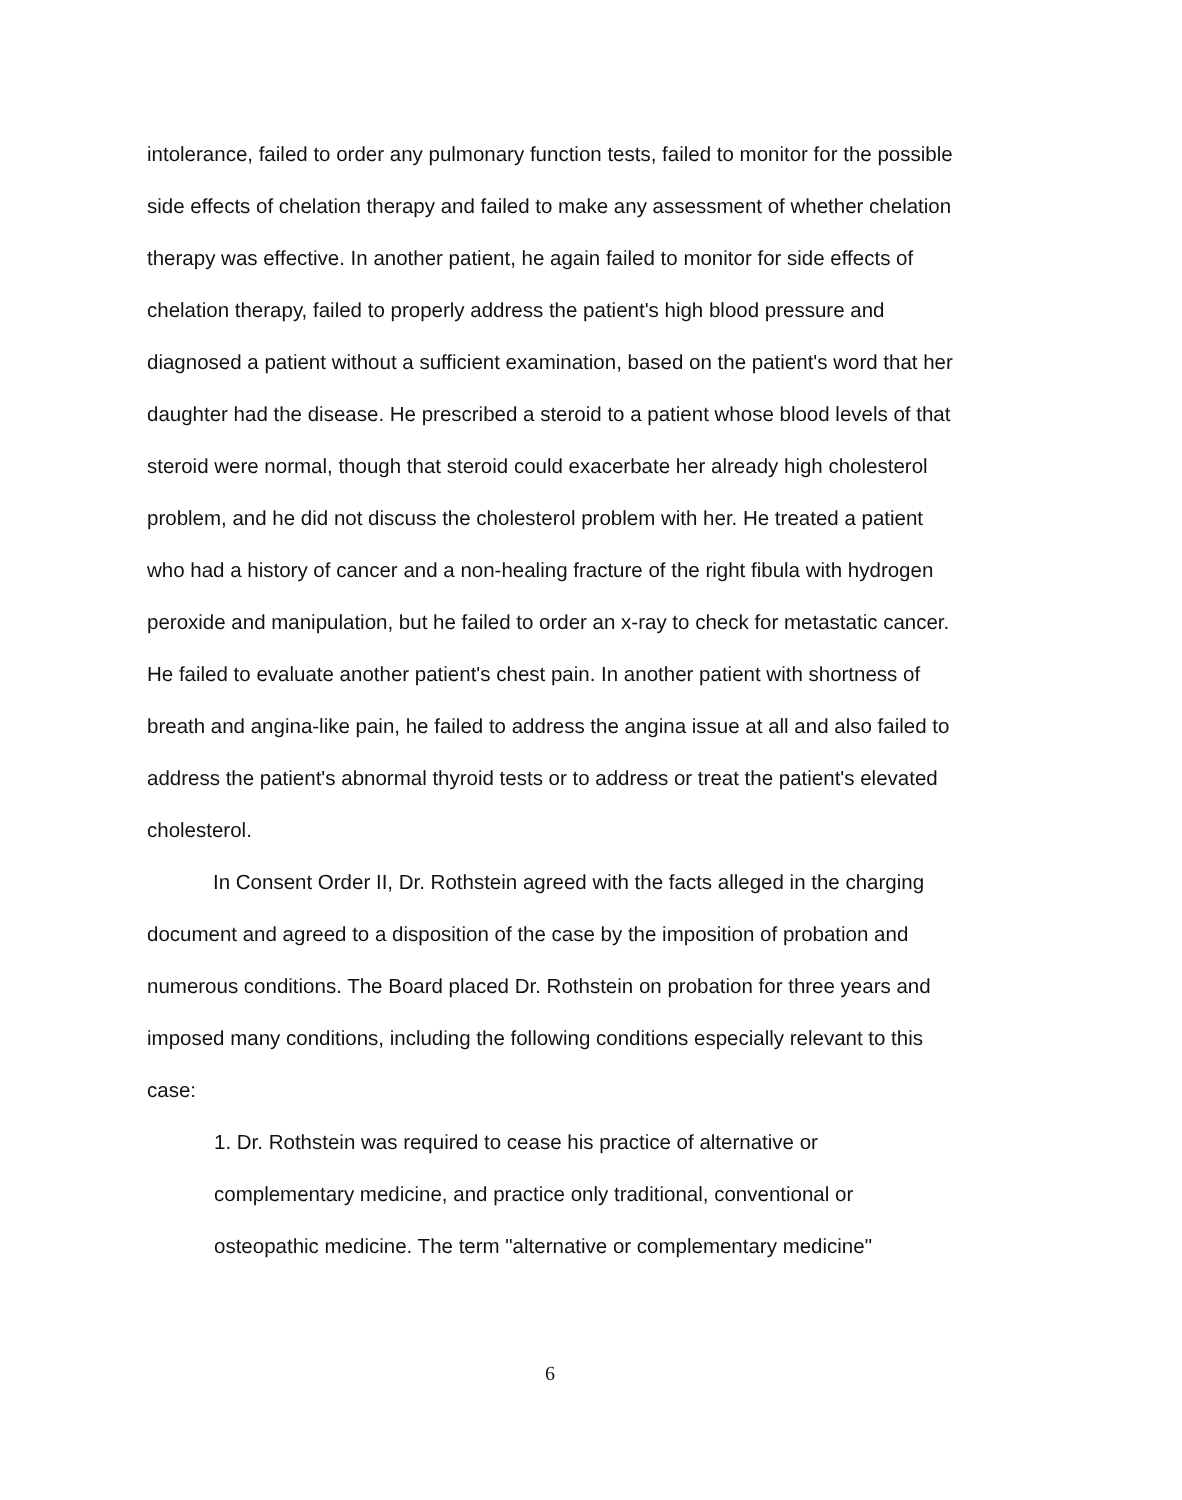intolerance, failed to order any pulmonary function tests, failed to monitor for the possible side effects of chelation therapy and failed to make any assessment of whether chelation therapy was effective. In another patient, he again failed to monitor for side effects of chelation therapy, failed to properly address the patient's high blood pressure and diagnosed a patient without a sufficient examination, based on the patient's word that her daughter had the disease. He prescribed a steroid to a patient whose blood levels of that steroid were normal, though that steroid could exacerbate her already high cholesterol problem, and he did not discuss the cholesterol problem with her. He treated a patient who had a history of cancer and a non-healing fracture of the right fibula with hydrogen peroxide and manipulation, but he failed to order an x-ray to check for metastatic cancer. He failed to evaluate another patient's chest pain. In another patient with shortness of breath and angina-like pain, he failed to address the angina issue at all and also failed to address the patient's abnormal thyroid tests or to address or treat the patient's elevated cholesterol.
In Consent Order II, Dr. Rothstein agreed with the facts alleged in the charging document and agreed to a disposition of the case by the imposition of probation and numerous conditions. The Board placed Dr. Rothstein on probation for three years and imposed many conditions, including the following conditions especially relevant to this case:
1. Dr. Rothstein was required to cease his practice of alternative or complementary medicine, and practice only traditional, conventional or osteopathic medicine. The term "alternative or complementary medicine"
6